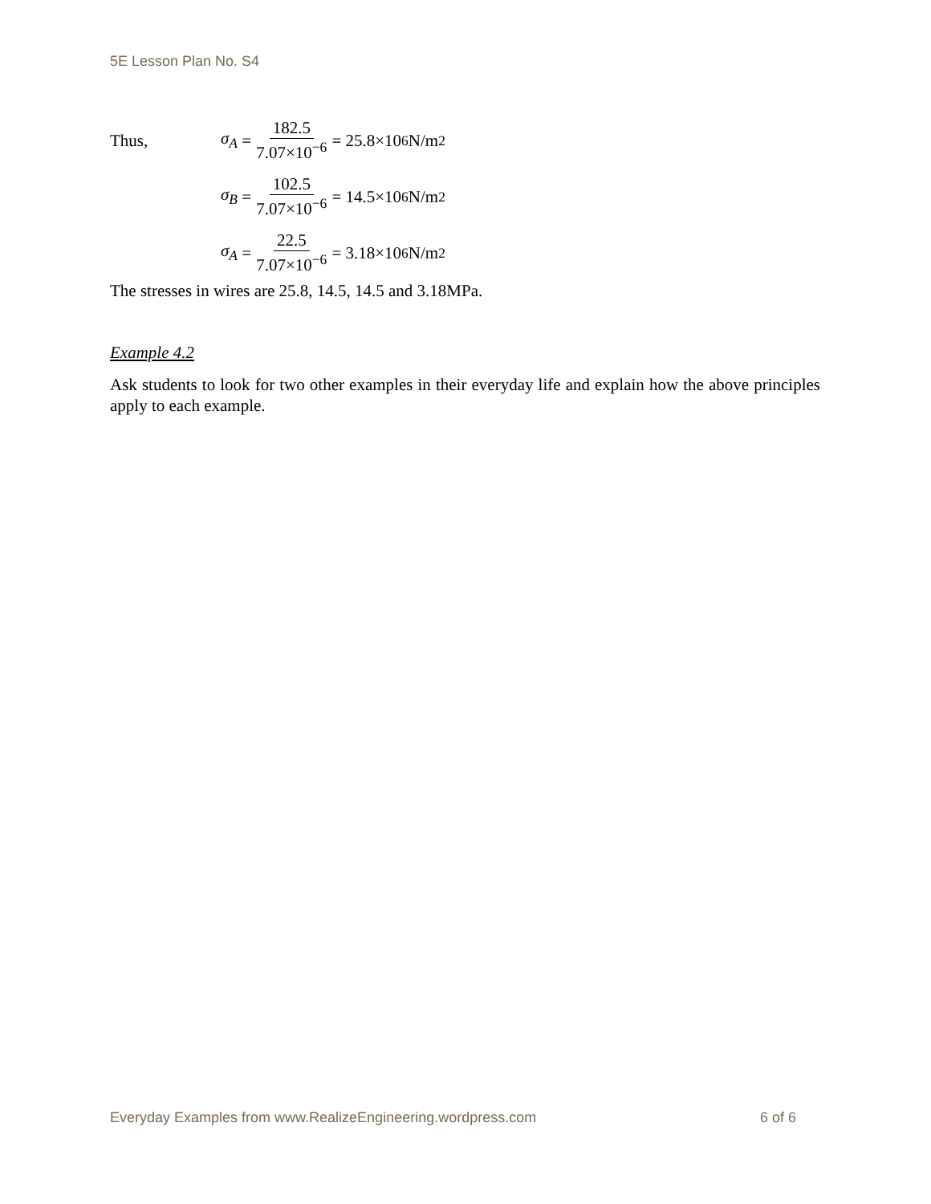5E Lesson Plan No. S4
Thus,
σ<sub>A</sub> = 182.5 7.07×10<sup>−6</sup> = 25.8×10<sup>6</sup> N/m<sup>2</sup>
σ<sub>B</sub> = 102.5 7.07×10<sup>−6</sup> = 14.5×10<sup>6</sup> N/m<sup>2</sup>
σ<sub>A</sub> = 22.5 7.07×10<sup>−6</sup> = 3.18×10<sup>6</sup> N/m<sup>2</sup>
The stresses in wires are 25.8, 14.5, 14.5 and 3.18MPa.
Example 4.2
Ask students to look for two other examples in their everyday life and explain how the above principles apply to each example.
Everyday Examples from www.RealizeEngineering.wordpress.com 6 of 6